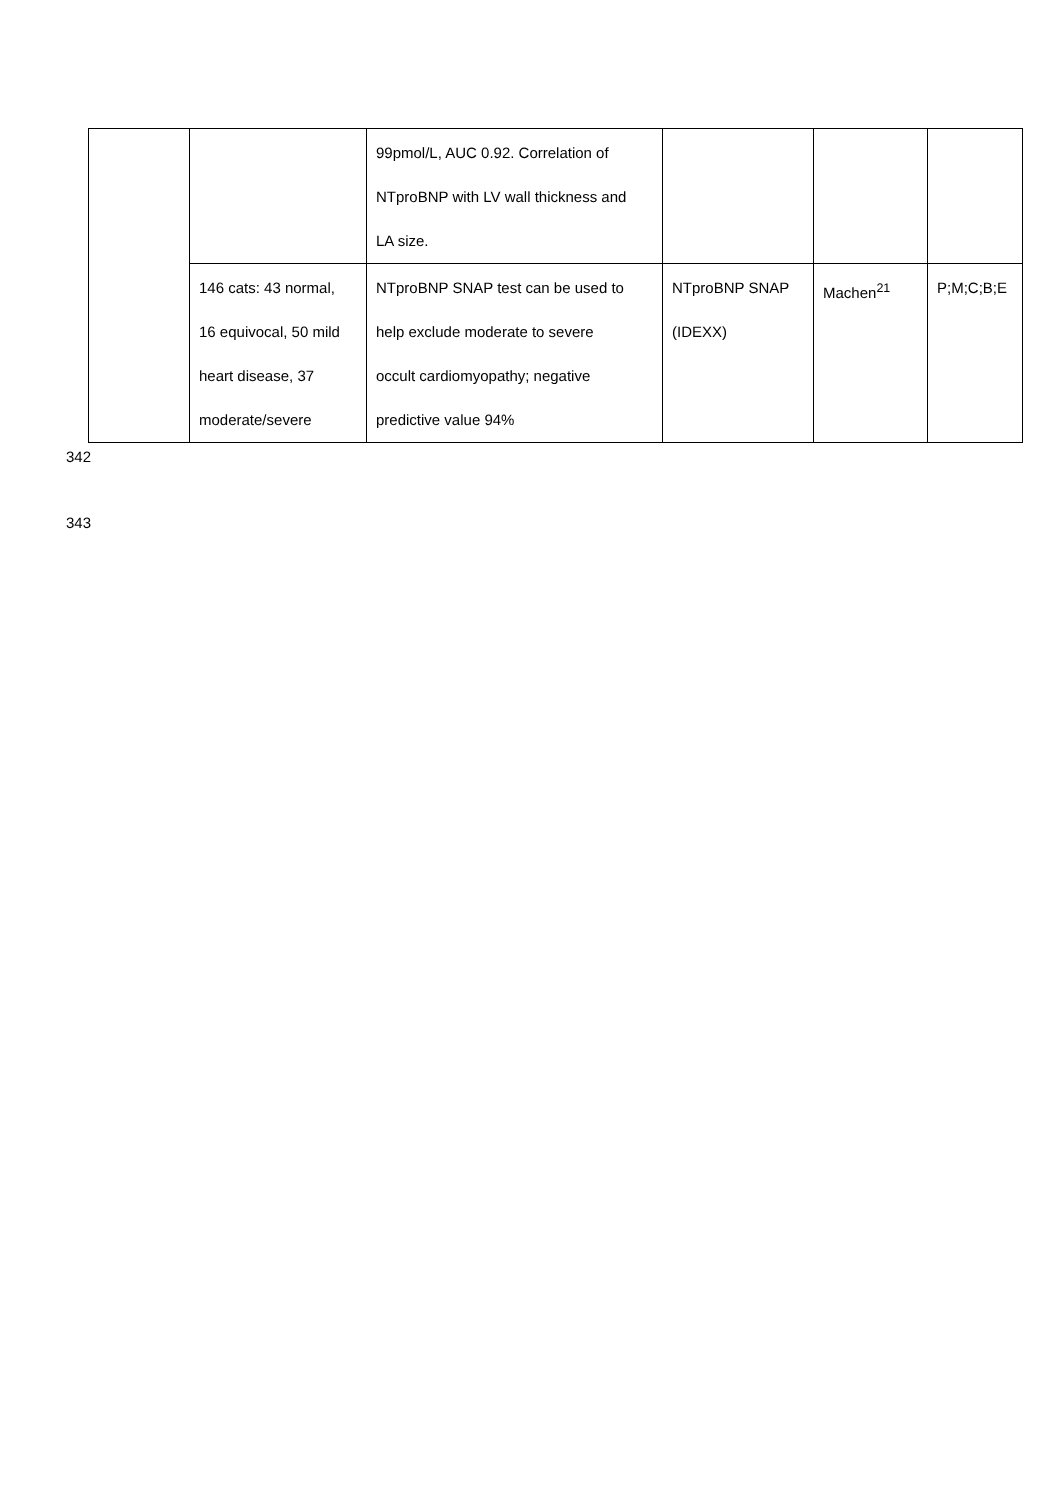| | | 99pmol/L, AUC 0.92. Correlation of NTproBNP with LV wall thickness and LA size. | | | |
| | 146 cats: 43 normal, 16 equivocal, 50 mild heart disease, 37 moderate/severe | NTproBNP SNAP test can be used to help exclude moderate to severe occult cardiomyopathy; negative predictive value 94% | NTproBNP SNAP (IDEXX) | Machen<sup>21</sup> | P;M;C;B;E |
342
343